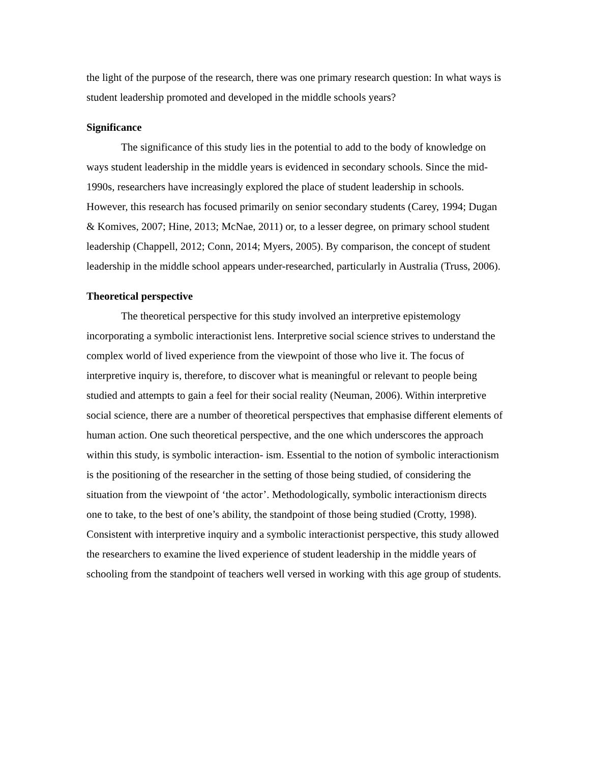the light of the purpose of the research, there was one primary research question: In what ways is student leadership promoted and developed in the middle schools years?
Significance
The significance of this study lies in the potential to add to the body of knowledge on ways student leadership in the middle years is evidenced in secondary schools. Since the mid-1990s, researchers have increasingly explored the place of student leadership in schools. However, this research has focused primarily on senior secondary students (Carey, 1994; Dugan & Komives, 2007; Hine, 2013; McNae, 2011) or, to a lesser degree, on primary school student leadership (Chappell, 2012; Conn, 2014; Myers, 2005). By comparison, the concept of student leadership in the middle school appears under-researched, particularly in Australia (Truss, 2006).
Theoretical perspective
The theoretical perspective for this study involved an interpretive epistemology incorporating a symbolic interactionist lens. Interpretive social science strives to understand the complex world of lived experience from the viewpoint of those who live it. The focus of interpretive inquiry is, therefore, to discover what is meaningful or relevant to people being studied and attempts to gain a feel for their social reality (Neuman, 2006). Within interpretive social science, there are a number of theoretical perspectives that emphasise different elements of human action. One such theoretical perspective, and the one which underscores the approach within this study, is symbolic interaction- ism. Essential to the notion of symbolic interactionism is the positioning of the researcher in the setting of those being studied, of considering the situation from the viewpoint of ‘the actor’. Methodologically, symbolic interactionism directs one to take, to the best of one’s ability, the standpoint of those being studied (Crotty, 1998). Consistent with interpretive inquiry and a symbolic interactionist perspective, this study allowed the researchers to examine the lived experience of student leadership in the middle years of schooling from the standpoint of teachers well versed in working with this age group of students.